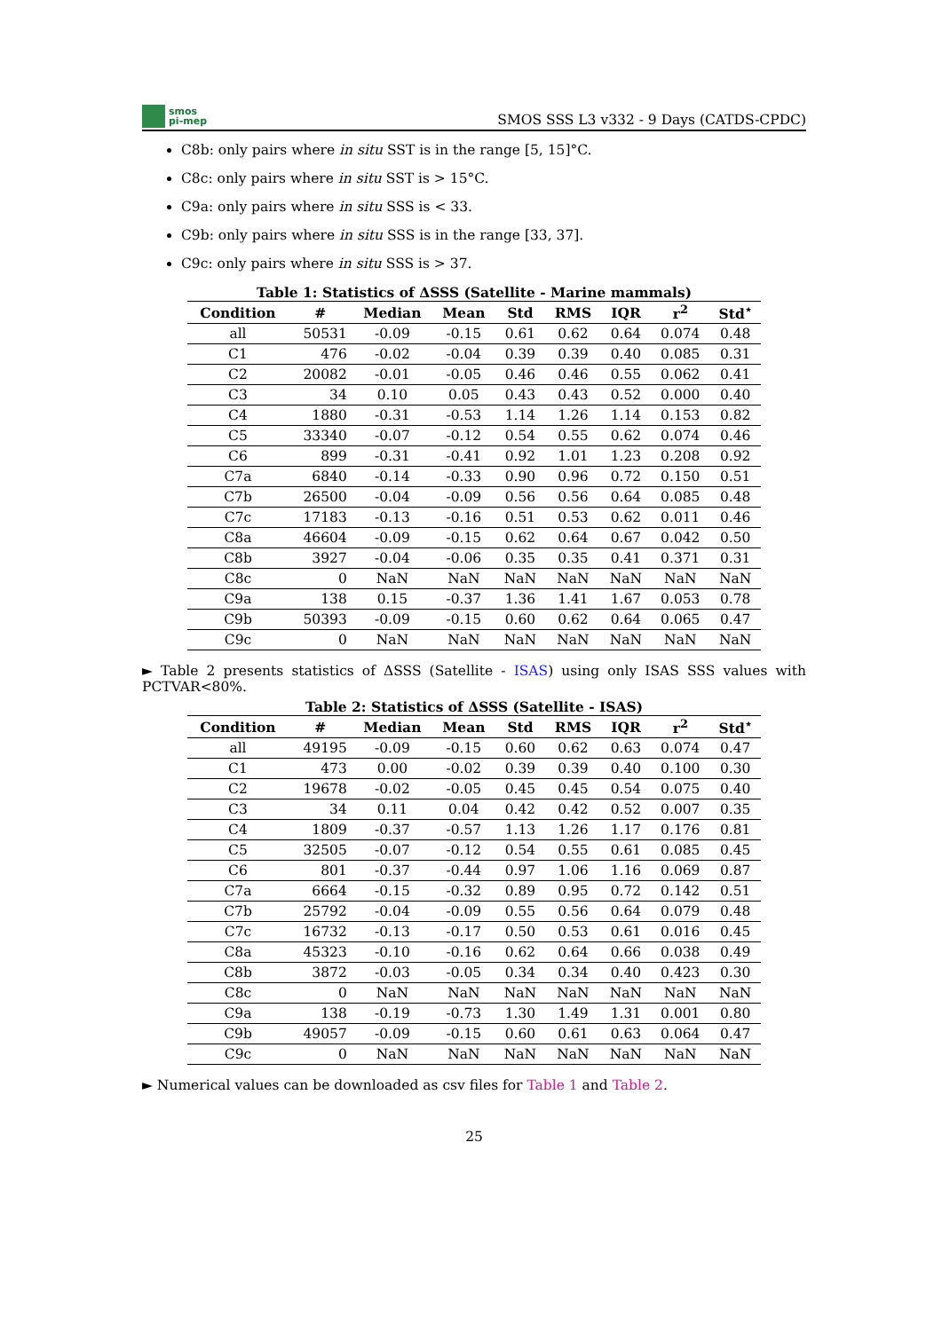smos
pi-mep
SMOS SSS L3 v332 - 9 Days (CATDS-CPDC)
C8b: only pairs where in situ SST is in the range [5, 15]°C.
C8c: only pairs where in situ SST is > 15°C.
C9a: only pairs where in situ SSS is < 33.
C9b: only pairs where in situ SSS is in the range [33, 37].
C9c: only pairs where in situ SSS is > 37.
Table 1: Statistics of ΔSSS (Satellite - Marine mammals)
| Condition | # | Median | Mean | Std | RMS | IQR | r<sup>2</sup> | Std<sup>⋆</sup> |
| --- | --- | --- | --- | --- | --- | --- | --- | --- |
| all | 50531 | -0.09 | -0.15 | 0.61 | 0.62 | 0.64 | 0.074 | 0.48 |
| C1 | 476 | -0.02 | -0.04 | 0.39 | 0.39 | 0.40 | 0.085 | 0.31 |
| C2 | 20082 | -0.01 | -0.05 | 0.46 | 0.46 | 0.55 | 0.062 | 0.41 |
| C3 | 34 | 0.10 | 0.05 | 0.43 | 0.43 | 0.52 | 0.000 | 0.40 |
| C4 | 1880 | -0.31 | -0.53 | 1.14 | 1.26 | 1.14 | 0.153 | 0.82 |
| C5 | 33340 | -0.07 | -0.12 | 0.54 | 0.55 | 0.62 | 0.074 | 0.46 |
| C6 | 899 | -0.31 | -0.41 | 0.92 | 1.01 | 1.23 | 0.208 | 0.92 |
| C7a | 6840 | -0.14 | -0.33 | 0.90 | 0.96 | 0.72 | 0.150 | 0.51 |
| C7b | 26500 | -0.04 | -0.09 | 0.56 | 0.56 | 0.64 | 0.085 | 0.48 |
| C7c | 17183 | -0.13 | -0.16 | 0.51 | 0.53 | 0.62 | 0.011 | 0.46 |
| C8a | 46604 | -0.09 | -0.15 | 0.62 | 0.64 | 0.67 | 0.042 | 0.50 |
| C8b | 3927 | -0.04 | -0.06 | 0.35 | 0.35 | 0.41 | 0.371 | 0.31 |
| C8c | 0 | NaN | NaN | NaN | NaN | NaN | NaN | NaN |
| C9a | 138 | 0.15 | -0.37 | 1.36 | 1.41 | 1.67 | 0.053 | 0.78 |
| C9b | 50393 | -0.09 | -0.15 | 0.60 | 0.62 | 0.64 | 0.065 | 0.47 |
| C9c | 0 | NaN | NaN | NaN | NaN | NaN | NaN | NaN |
► Table 2 presents statistics of ΔSSS (Satellite - ISAS) using only ISAS SSS values with PCTVAR<80%.
Table 2: Statistics of ΔSSS (Satellite - ISAS)
| Condition | # | Median | Mean | Std | RMS | IQR | r<sup>2</sup> | Std<sup>⋆</sup> |
| --- | --- | --- | --- | --- | --- | --- | --- | --- |
| all | 49195 | -0.09 | -0.15 | 0.60 | 0.62 | 0.63 | 0.074 | 0.47 |
| C1 | 473 | 0.00 | -0.02 | 0.39 | 0.39 | 0.40 | 0.100 | 0.30 |
| C2 | 19678 | -0.02 | -0.05 | 0.45 | 0.45 | 0.54 | 0.075 | 0.40 |
| C3 | 34 | 0.11 | 0.04 | 0.42 | 0.42 | 0.52 | 0.007 | 0.35 |
| C4 | 1809 | -0.37 | -0.57 | 1.13 | 1.26 | 1.17 | 0.176 | 0.81 |
| C5 | 32505 | -0.07 | -0.12 | 0.54 | 0.55 | 0.61 | 0.085 | 0.45 |
| C6 | 801 | -0.37 | -0.44 | 0.97 | 1.06 | 1.16 | 0.069 | 0.87 |
| C7a | 6664 | -0.15 | -0.32 | 0.89 | 0.95 | 0.72 | 0.142 | 0.51 |
| C7b | 25792 | -0.04 | -0.09 | 0.55 | 0.56 | 0.64 | 0.079 | 0.48 |
| C7c | 16732 | -0.13 | -0.17 | 0.50 | 0.53 | 0.61 | 0.016 | 0.45 |
| C8a | 45323 | -0.10 | -0.16 | 0.62 | 0.64 | 0.66 | 0.038 | 0.49 |
| C8b | 3872 | -0.03 | -0.05 | 0.34 | 0.34 | 0.40 | 0.423 | 0.30 |
| C8c | 0 | NaN | NaN | NaN | NaN | NaN | NaN | NaN |
| C9a | 138 | -0.19 | -0.73 | 1.30 | 1.49 | 1.31 | 0.001 | 0.80 |
| C9b | 49057 | -0.09 | -0.15 | 0.60 | 0.61 | 0.63 | 0.064 | 0.47 |
| C9c | 0 | NaN | NaN | NaN | NaN | NaN | NaN | NaN |
► Numerical values can be downloaded as csv files for Table 1 and Table 2.
25